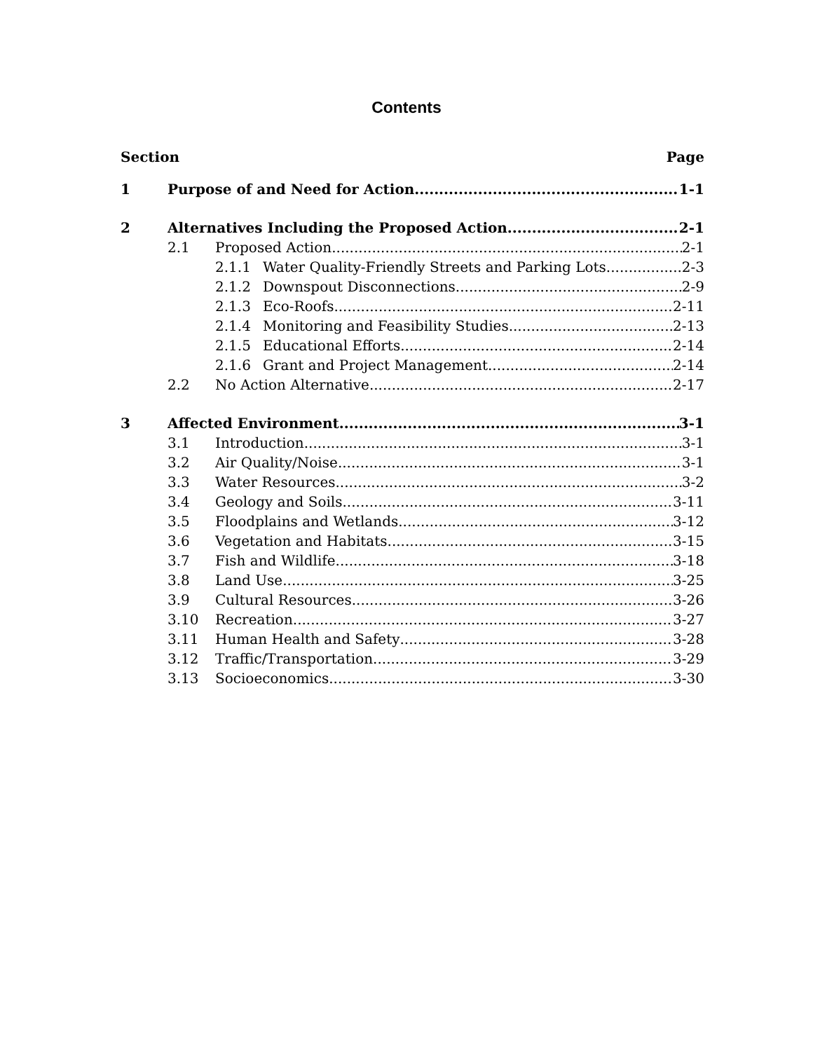Contents
Section Page
1 Purpose of and Need for Action 1-1
2 Alternatives Including the Proposed Action 2-1
2.1 Proposed Action 2-1
2.1.1 Water Quality-Friendly Streets and Parking Lots 2-3
2.1.2 Downspout Disconnections 2-9
2.1.3 Eco-Roofs 2-11
2.1.4 Monitoring and Feasibility Studies 2-13
2.1.5 Educational Efforts 2-14
2.1.6 Grant and Project Management 2-14
2.2 No Action Alternative 2-17
3 Affected Environment 3-1
3.1 Introduction 3-1
3.2 Air Quality/Noise 3-1
3.3 Water Resources 3-2
3.4 Geology and Soils 3-11
3.5 Floodplains and Wetlands 3-12
3.6 Vegetation and Habitats 3-15
3.7 Fish and Wildlife 3-18
3.8 Land Use 3-25
3.9 Cultural Resources 3-26
3.10 Recreation 3-27
3.11 Human Health and Safety 3-28
3.12 Traffic/Transportation 3-29
3.13 Socioeconomics 3-30